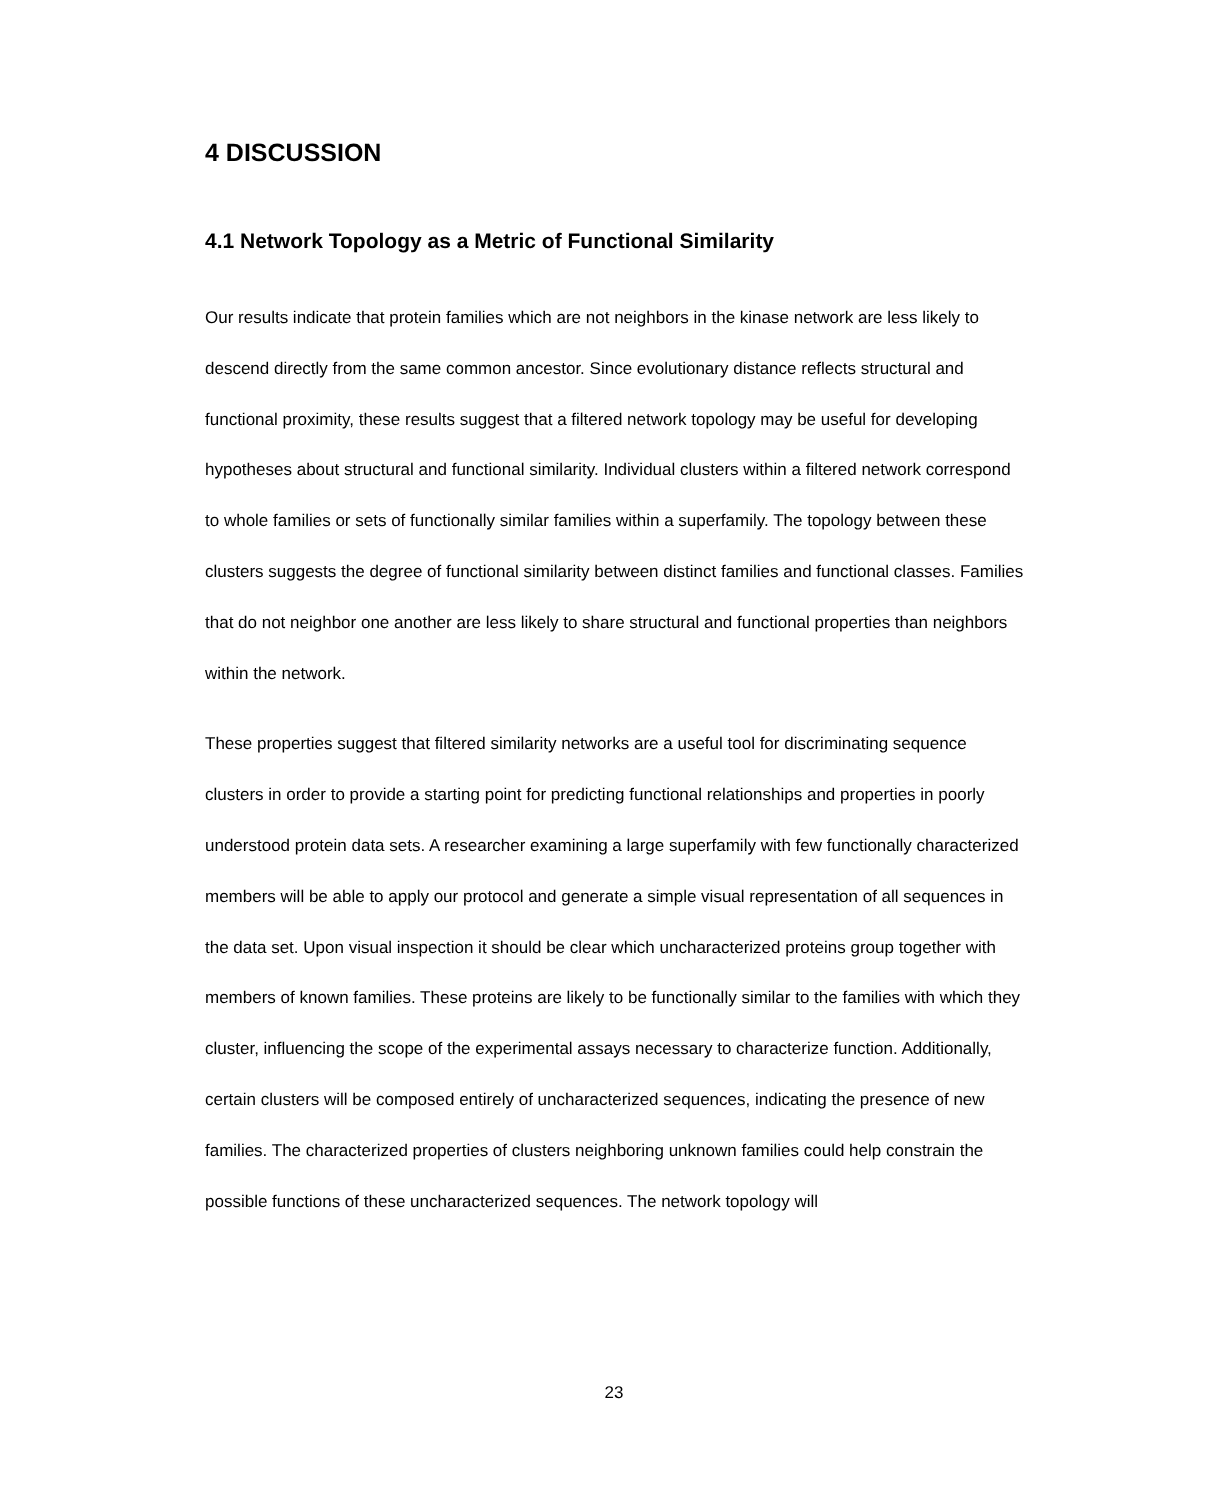4 DISCUSSION
4.1 Network Topology as a Metric of Functional Similarity
Our results indicate that protein families which are not neighbors in the kinase network are less likely to descend directly from the same common ancestor. Since evolutionary distance reflects structural and functional proximity, these results suggest that a filtered network topology may be useful for developing hypotheses about structural and functional similarity. Individual clusters within a filtered network correspond to whole families or sets of functionally similar families within a superfamily. The topology between these clusters suggests the degree of functional similarity between distinct families and functional classes. Families that do not neighbor one another are less likely to share structural and functional properties than neighbors within the network.
These properties suggest that filtered similarity networks are a useful tool for discriminating sequence clusters in order to provide a starting point for predicting functional relationships and properties in poorly understood protein data sets. A researcher examining a large superfamily with few functionally characterized members will be able to apply our protocol and generate a simple visual representation of all sequences in the data set. Upon visual inspection it should be clear which uncharacterized proteins group together with members of known families. These proteins are likely to be functionally similar to the families with which they cluster, influencing the scope of the experimental assays necessary to characterize function. Additionally, certain clusters will be composed entirely of uncharacterized sequences, indicating the presence of new families. The characterized properties of clusters neighboring unknown families could help constrain the possible functions of these uncharacterized sequences. The network topology will
23